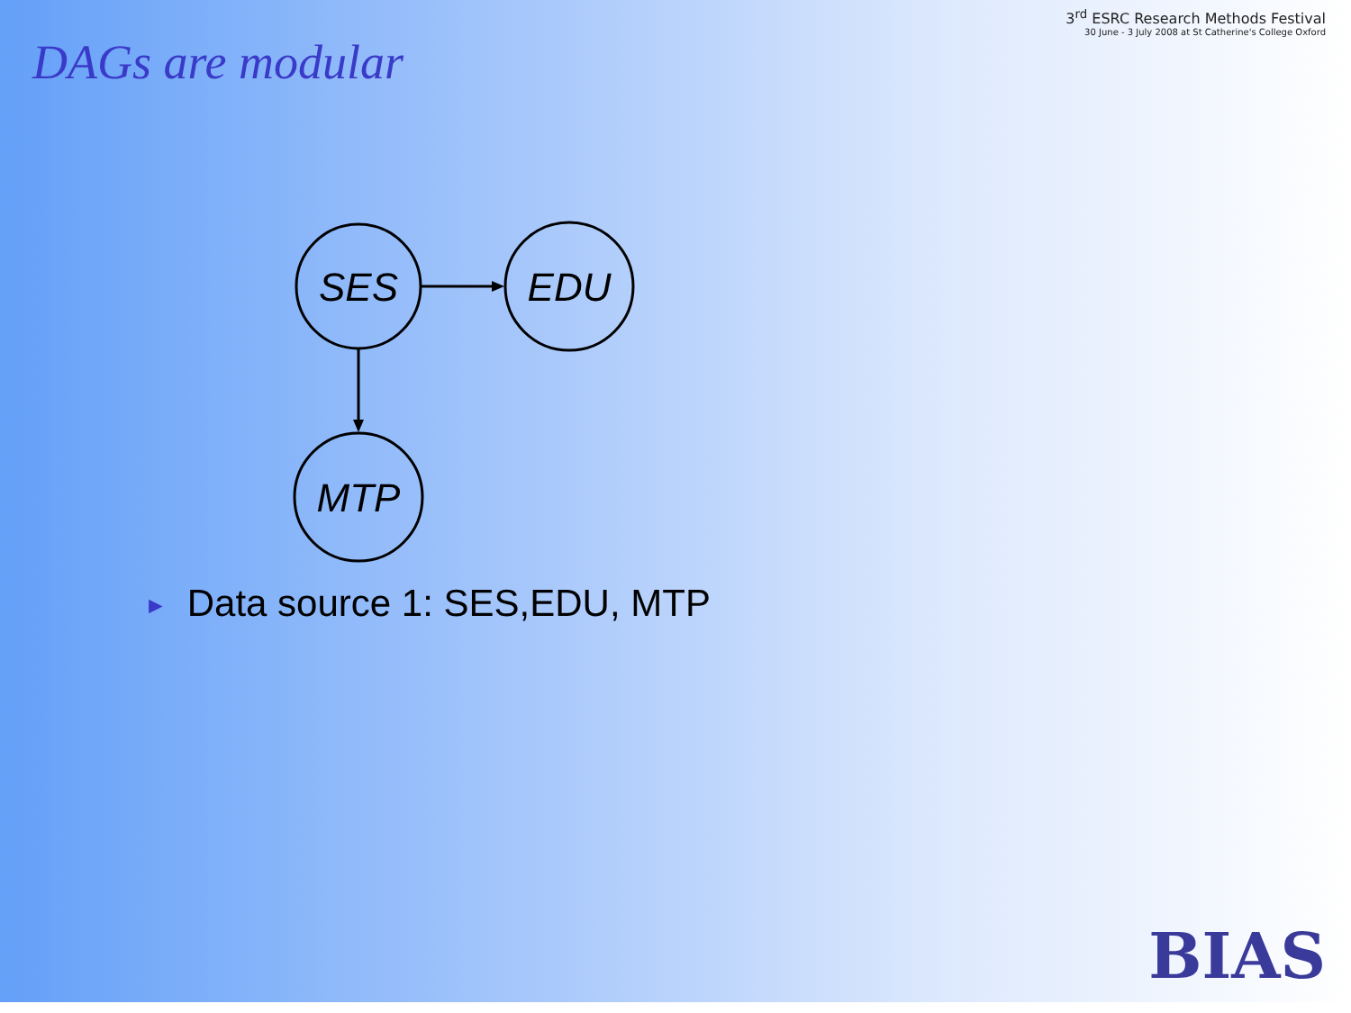DAGs are modular
3<sup>rd</sup> ESRC Research Methods Festival
30 June - 3 July 2008 at St Catherine's College Oxford
SES
EDU
MTP
► Data source 1: SES,EDU, MTP
BIAS